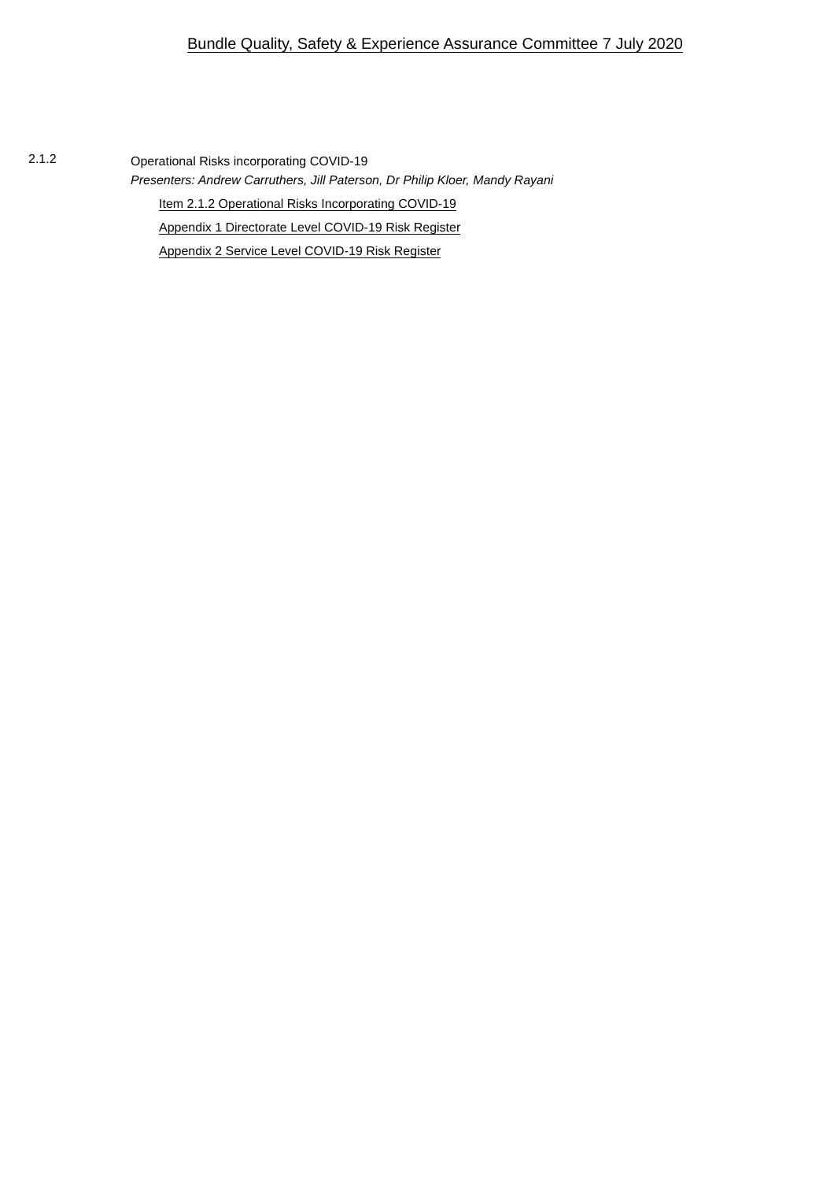Bundle Quality, Safety & Experience Assurance Committee 7 July 2020
2.1.2
Operational Risks incorporating COVID-19
Presenters: Andrew Carruthers, Jill Paterson, Dr Philip Kloer, Mandy Rayani
Item 2.1.2 Operational Risks Incorporating COVID-19
Appendix 1 Directorate Level COVID-19 Risk Register
Appendix 2 Service Level COVID-19 Risk Register